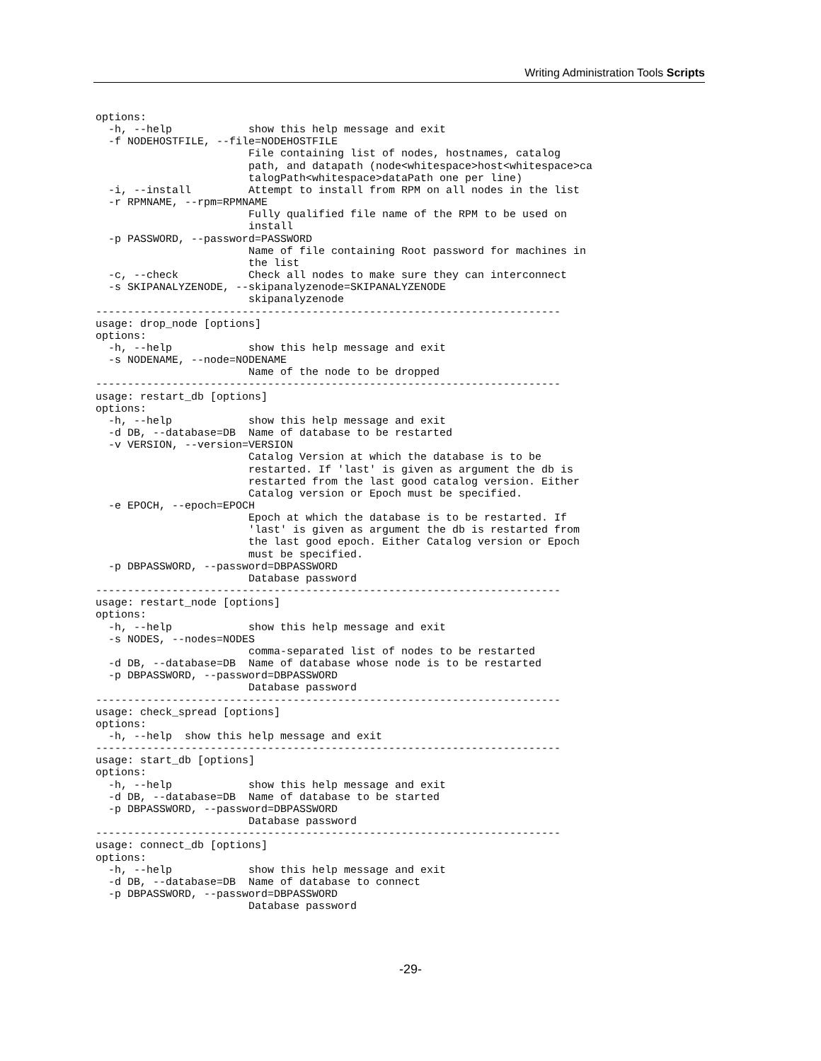Writing Administration Tools Scripts
options:
  -h, --help            show this help message and exit
  -f NODEHOSTFILE, --file=NODEHOSTFILE
                        File containing list of nodes, hostnames, catalog
                        path, and datapath (node<whitespace>host<whitespace>ca
                        talogPath<whitespace>dataPath one per line)
  -i, --install         Attempt to install from RPM on all nodes in the list
  -r RPMNAME, --rpm=RPMNAME
                        Fully qualified file name of the RPM to be used on
                        install
  -p PASSWORD, --password=PASSWORD
                        Name of file containing Root password for machines in
                        the list
  -c, --check           Check all nodes to make sure they can interconnect
  -s SKIPANALYZENODE, --skipanalyzenode=SKIPANALYZENODE
                        skipanalyzenode
-------------------------------------------------------------------------
usage: drop_node [options]
options:
  -h, --help            show this help message and exit
  -s NODENAME, --node=NODENAME
                        Name of the node to be dropped
-------------------------------------------------------------------------
usage: restart_db [options]
options:
  -h, --help            show this help message and exit
  -d DB, --database=DB  Name of database to be restarted
  -v VERSION, --version=VERSION
                        Catalog Version at which the database is to be
                        restarted. If 'last' is given as argument the db is
                        restarted from the last good catalog version. Either
                        Catalog version or Epoch must be specified.
  -e EPOCH, --epoch=EPOCH
                        Epoch at which the database is to be restarted. If
                        'last' is given as argument the db is restarted from
                        the last good epoch. Either Catalog version or Epoch
                        must be specified.
  -p DBPASSWORD, --password=DBPASSWORD
                        Database password
-------------------------------------------------------------------------
usage: restart_node [options]
options:
  -h, --help            show this help message and exit
  -s NODES, --nodes=NODES
                        comma-separated list of nodes to be restarted
  -d DB, --database=DB  Name of database whose node is to be restarted
  -p DBPASSWORD, --password=DBPASSWORD
                        Database password
-------------------------------------------------------------------------
usage: check_spread [options]
options:
  -h, --help  show this help message and exit
-------------------------------------------------------------------------
usage: start_db [options]
options:
  -h, --help            show this help message and exit
  -d DB, --database=DB  Name of database to be started
  -p DBPASSWORD, --password=DBPASSWORD
                        Database password
-------------------------------------------------------------------------
usage: connect_db [options]
options:
  -h, --help            show this help message and exit
  -d DB, --database=DB  Name of database to connect
  -p DBPASSWORD, --password=DBPASSWORD
                        Database password
-29-